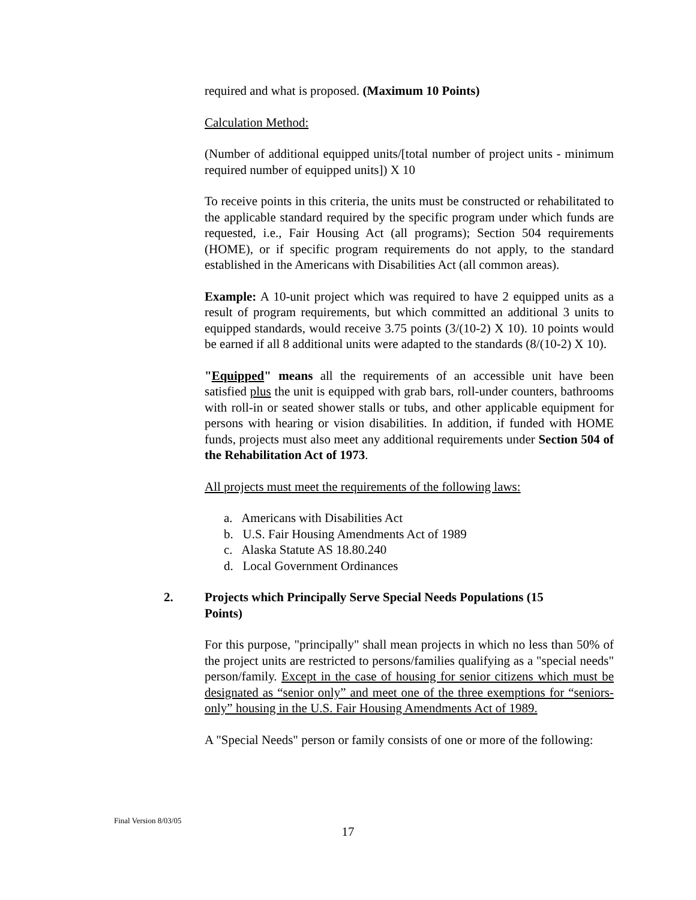required and what is proposed. (Maximum 10 Points)
Calculation Method:
(Number of additional equipped units/[total number of project units - minimum required number of equipped units]) X 10
To receive points in this criteria, the units must be constructed or rehabilitated to the applicable standard required by the specific program under which funds are requested, i.e., Fair Housing Act (all programs); Section 504 requirements (HOME), or if specific program requirements do not apply, to the standard established in the Americans with Disabilities Act (all common areas).
Example: A 10-unit project which was required to have 2 equipped units as a result of program requirements, but which committed an additional 3 units to equipped standards, would receive 3.75 points (3/(10-2) X 10). 10 points would be earned if all 8 additional units were adapted to the standards (8/(10-2) X 10).
"Equipped" means all the requirements of an accessible unit have been satisfied plus the unit is equipped with grab bars, roll-under counters, bathrooms with roll-in or seated shower stalls or tubs, and other applicable equipment for persons with hearing or vision disabilities. In addition, if funded with HOME funds, projects must also meet any additional requirements under Section 504 of the Rehabilitation Act of 1973.
All projects must meet the requirements of the following laws:
a. Americans with Disabilities Act
b. U.S. Fair Housing Amendments Act of 1989
c. Alaska Statute AS 18.80.240
d. Local Government Ordinances
2. Projects which Principally Serve Special Needs Populations (15 Points)
For this purpose, "principally" shall mean projects in which no less than 50% of the project units are restricted to persons/families qualifying as a "special needs" person/family. Except in the case of housing for senior citizens which must be designated as “senior only” and meet one of the three exemptions for “seniors-only” housing in the U.S. Fair Housing Amendments Act of 1989.
A "Special Needs" person or family consists of one or more of the following:
Final Version 8/03/05
17